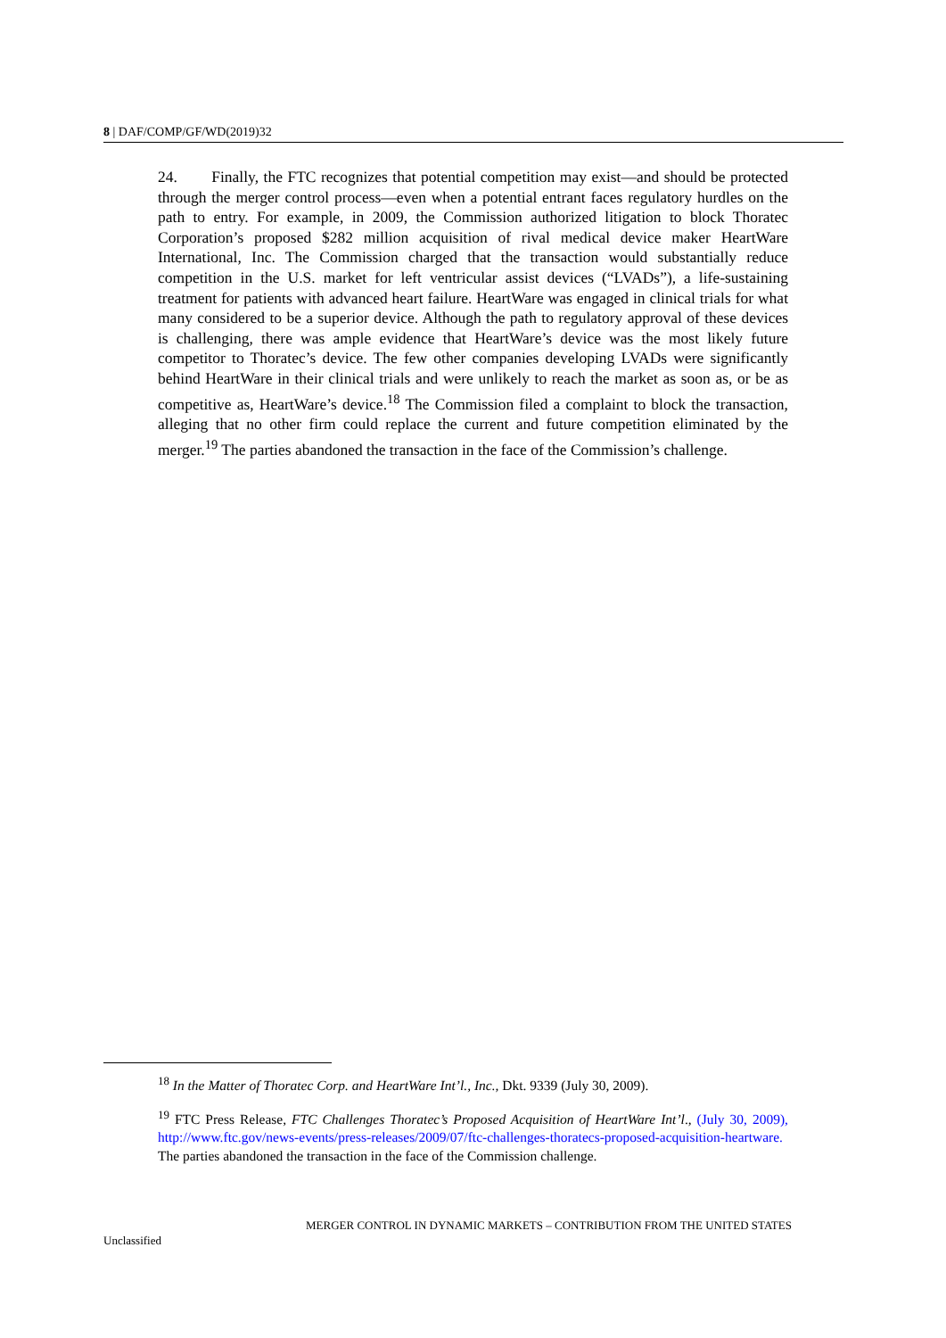8 | DAF/COMP/GF/WD(2019)32
24. Finally, the FTC recognizes that potential competition may exist—and should be protected through the merger control process—even when a potential entrant faces regulatory hurdles on the path to entry. For example, in 2009, the Commission authorized litigation to block Thoratec Corporation’s proposed $282 million acquisition of rival medical device maker HeartWare International, Inc. The Commission charged that the transaction would substantially reduce competition in the U.S. market for left ventricular assist devices (“LVADs”), a life-sustaining treatment for patients with advanced heart failure. HeartWare was engaged in clinical trials for what many considered to be a superior device. Although the path to regulatory approval of these devices is challenging, there was ample evidence that HeartWare’s device was the most likely future competitor to Thoratec’s device. The few other companies developing LVADs were significantly behind HeartWare in their clinical trials and were unlikely to reach the market as soon as, or be as competitive as, HeartWare’s device.<sup>18</sup> The Commission filed a complaint to block the transaction, alleging that no other firm could replace the current and future competition eliminated by the merger.<sup>19</sup> The parties abandoned the transaction in the face of the Commission’s challenge.
<sup>18</sup> In the Matter of Thoratec Corp. and HeartWare Int’l., Inc., Dkt. 9339 (July 30, 2009).
<sup>19</sup> FTC Press Release, FTC Challenges Thoratec’s Proposed Acquisition of HeartWare Int’l., (July 30, 2009), http://www.ftc.gov/news-events/press-releases/2009/07/ftc-challenges-thoratecs-proposed-acquisition-heartware. The parties abandoned the transaction in the face of the Commission challenge.
MERGER CONTROL IN DYNAMIC MARKETS – CONTRIBUTION FROM THE UNITED STATES
Unclassified